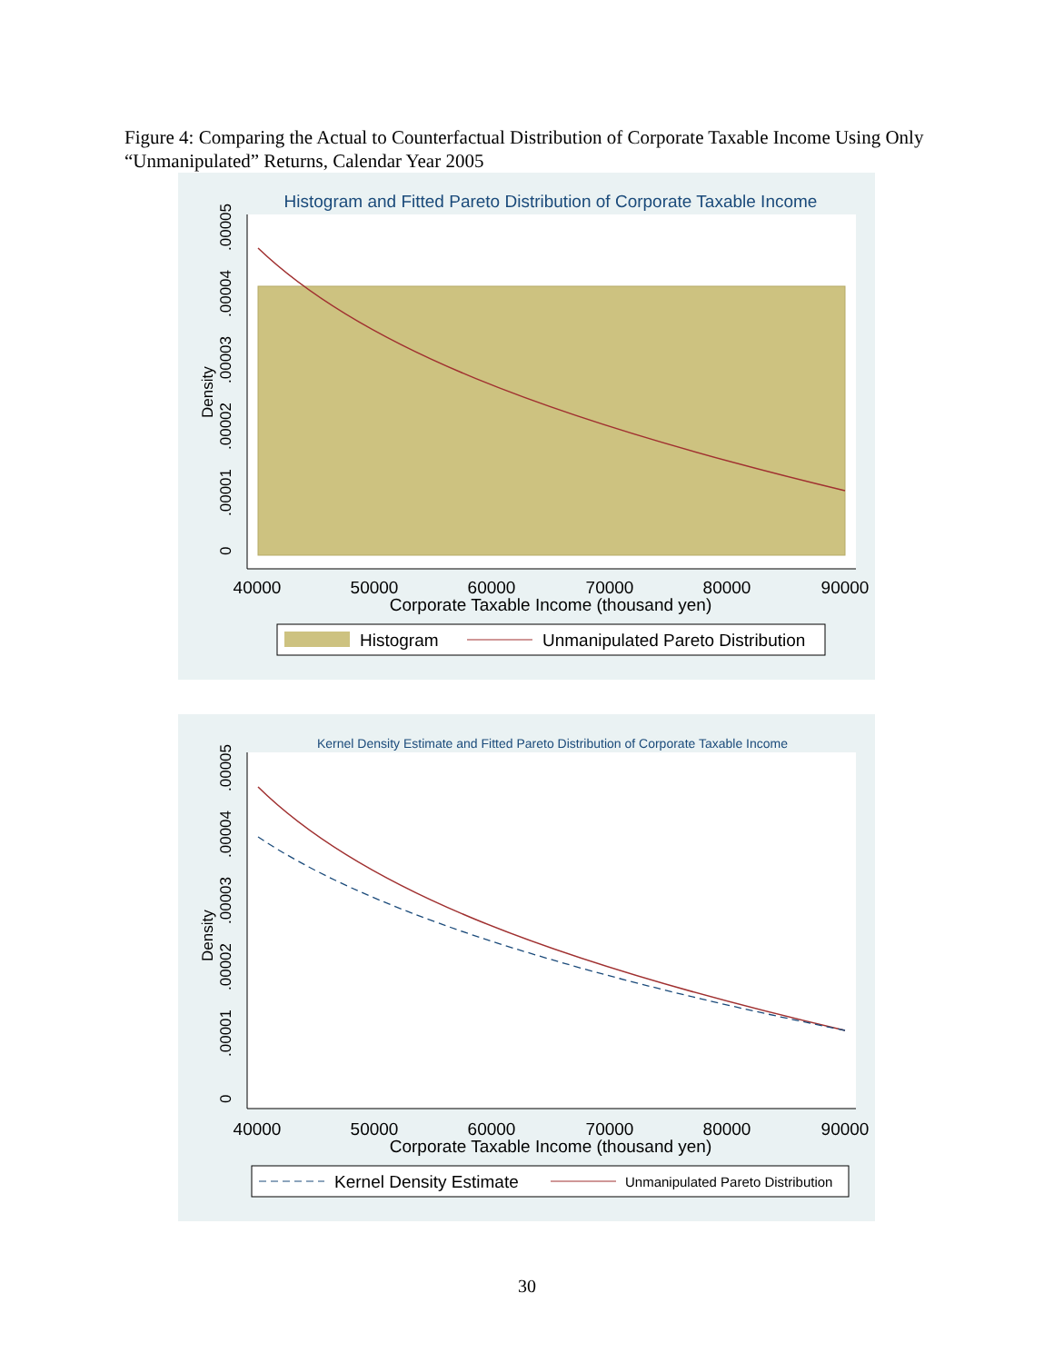Figure 4: Comparing the Actual to Counterfactual Distribution of Corporate Taxable Income Using Only “Unmanipulated” Returns, Calendar Year 2005
Histogram and Fitted Pareto Distribution of Corporate Taxable Income
0
.00001
.00002
.00003
.00004
.00005
Density
40000
50000
60000
70000
80000
90000
Corporate Taxable Income (thousand yen)
Histogram
Unmanipulated Pareto Distribution
Kernel Density Estimate and Fitted Pareto Distribution of Corporate Taxable Income
0
.00001
.00002
.00003
.00004
.00005
Density
40000
50000
60000
70000
80000
90000
Corporate Taxable Income (thousand yen)
Kernel Density Estimate
Unmanipulated Pareto Distribution
30